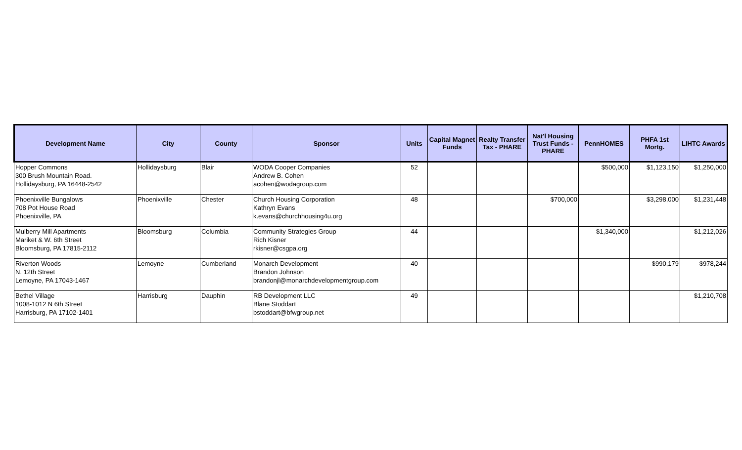| Development Name | City | County | Sponsor | Units | Capital Magnet Funds | Realty Transfer Tax - PHARE | Nat'l Housing Trust Funds - PHARE | PennHOMES | PHFA 1st Mortg. | LIHTC Awards |
| --- | --- | --- | --- | --- | --- | --- | --- | --- | --- | --- |
| Hopper Commons 300 Brush Mountain Road. Hollidaysburg, PA 16448-2542 | Hollidaysburg | Blair | WODA Cooper Companies Andrew B. Cohen acohen@wodagroup.com | 52 | | | | $500,000 | $1,123,150 | $1,250,000 |
| Phoenixville Bungalows 708 Pot House Road Phoenixville, PA | Phoenixville | Chester | Church Housing Corporation Kathryn Evans k.evans@churchhousing4u.org | 48 | | | $700,000 | | $3,298,000 | $1,231,448 |
| Mulberry Mill Apartments Mariket & W. 6th Street Bloomsburg, PA 17815-2112 | Bloomsburg | Columbia | Community Strategies Group Rich Kisner rkisner@csgpa.org | 44 | | | | $1,340,000 | | $1,212,026 |
| Riverton Woods N. 12th Street Lemoyne, PA 17043-1467 | Lemoyne | Cumberland | Monarch Development Brandon Johnson brandonjl@monarchdevelopmentgroup.com | 40 | | | | | $990,179 | $978,244 |
| Bethel Village 1008-1012 N 6th Street Harrisburg, PA 17102-1401 | Harrisburg | Dauphin | RB Development LLC Blane Stoddart bstoddart@bfwgroup.net | 49 | | | | | | $1,210,708 |